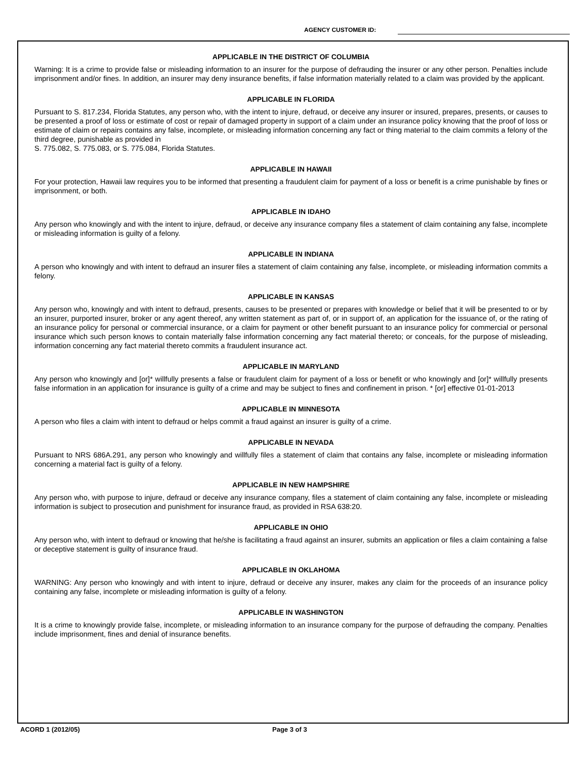AGENCY CUSTOMER ID:
APPLICABLE IN THE DISTRICT OF COLUMBIA
Warning: It is a crime to provide false or misleading information to an insurer for the purpose of defrauding the insurer or any other person. Penalties include imprisonment and/or fines. In addition, an insurer may deny insurance benefits, if false information materially related to a claim was provided by the applicant.
APPLICABLE IN FLORIDA
Pursuant to S. 817.234, Florida Statutes, any person who, with the intent to injure, defraud, or deceive any insurer or insured, prepares, presents, or causes to be presented a proof of loss or estimate of cost or repair of damaged property in support of a claim under an insurance policy knowing that the proof of loss or estimate of claim or repairs contains any false, incomplete, or misleading information concerning any fact or thing material to the claim commits a felony of the third degree, punishable as provided in
S. 775.082, S. 775.083, or S. 775.084, Florida Statutes.
APPLICABLE IN HAWAII
For your protection, Hawaii law requires you to be informed that presenting a fraudulent claim for payment of a loss or benefit is a crime punishable by fines or imprisonment, or both.
APPLICABLE IN IDAHO
Any person who knowingly and with the intent to injure, defraud, or deceive any insurance company files a statement of claim containing any false, incomplete or misleading information is guilty of a felony.
APPLICABLE IN INDIANA
A person who knowingly and with intent to defraud an insurer files a statement of claim containing any false, incomplete, or misleading information commits a felony.
APPLICABLE IN KANSAS
Any person who, knowingly and with intent to defraud, presents, causes to be presented or prepares with knowledge or belief that it will be presented to or by an insurer, purported insurer, broker or any agent thereof, any written statement as part of, or in support of, an application for the issuance of, or the rating of an insurance policy for personal or commercial insurance, or a claim for payment or other benefit pursuant to an insurance policy for commercial or personal insurance which such person knows to contain materially false information concerning any fact material thereto; or conceals, for the purpose of misleading, information concerning any fact material thereto commits a fraudulent insurance act.
APPLICABLE IN MARYLAND
Any person who knowingly and [or]* willfully presents a false or fraudulent claim for payment of a loss or benefit or who knowingly and [or]* willfully presents false information in an application for insurance is guilty of a crime and may be subject to fines and confinement in prison. * [or] effective 01-01-2013
APPLICABLE IN MINNESOTA
A person who files a claim with intent to defraud or helps commit a fraud against an insurer is guilty of a crime.
APPLICABLE IN NEVADA
Pursuant to NRS 686A.291, any person who knowingly and willfully files a statement of claim that contains any false, incomplete or misleading information concerning a material fact is guilty of a felony.
APPLICABLE IN NEW HAMPSHIRE
Any person who, with purpose to injure, defraud or deceive any insurance company, files a statement of claim containing any false, incomplete or misleading information is subject to prosecution and punishment for insurance fraud, as provided in RSA 638:20.
APPLICABLE IN OHIO
Any person who, with intent to defraud or knowing that he/she is facilitating a fraud against an insurer, submits an application or files a claim containing a false or deceptive statement is guilty of insurance fraud.
APPLICABLE IN OKLAHOMA
WARNING: Any person who knowingly and with intent to injure, defraud or deceive any insurer, makes any claim for the proceeds of an insurance policy containing any false, incomplete or misleading information is guilty of a felony.
APPLICABLE IN WASHINGTON
It is a crime to knowingly provide false, incomplete, or misleading information to an insurance company for the purpose of defrauding the company. Penalties include imprisonment, fines and denial of insurance benefits.
ACORD 1 (2012/05) Page 3 of 3